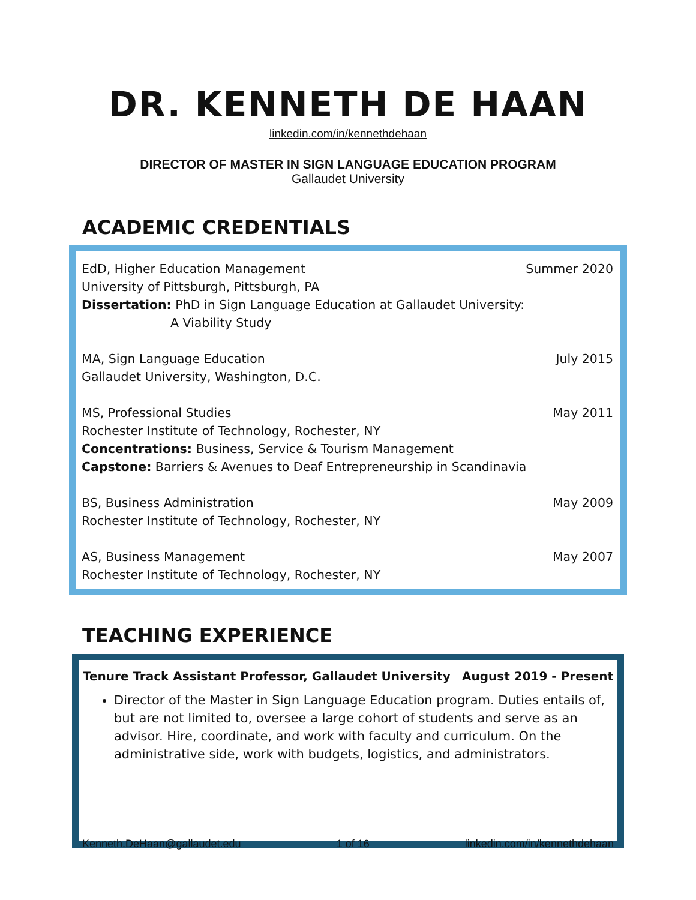DR. KENNETH DE HAAN
linkedin.com/in/kennethdehaan
DIRECTOR OF MASTER IN SIGN LANGUAGE EDUCATION PROGRAM
Gallaudet University
ACADEMIC CREDENTIALS
EdD, Higher Education Management
University of Pittsburgh, Pittsburgh, PA
Dissertation: PhD in Sign Language Education at Gallaudet University:
A Viability Study
Summer 2020
MA, Sign Language Education
Gallaudet University, Washington, D.C.
July 2015
MS, Professional Studies
Rochester Institute of Technology, Rochester, NY
Concentrations: Business, Service & Tourism Management
Capstone: Barriers & Avenues to Deaf Entrepreneurship in Scandinavia
May 2011
BS, Business Administration
Rochester Institute of Technology, Rochester, NY
May 2009
AS, Business Management
Rochester Institute of Technology, Rochester, NY
May 2007
TEACHING EXPERIENCE
Tenure Track Assistant Professor, Gallaudet University August 2019 - Present
Director of the Master in Sign Language Education program. Duties entails of, but are not limited to, oversee a large cohort of students and serve as an advisor. Hire, coordinate, and work with faculty and curriculum. On the administrative side, work with budgets, logistics, and administrators.
Kenneth.DeHaan@gallaudet.edu 1 of 16 linkedin.com/in/kennethdehaan